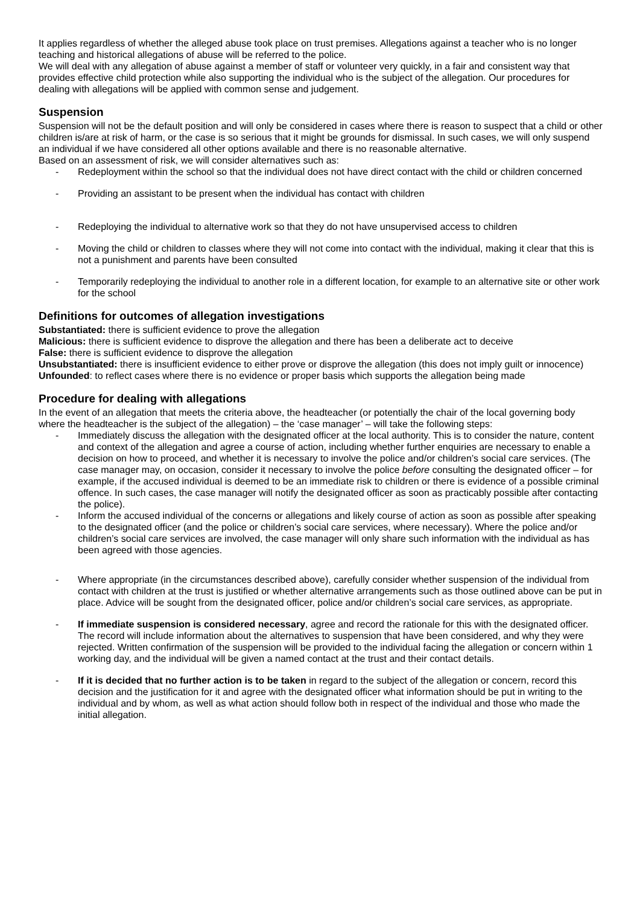It applies regardless of whether the alleged abuse took place on trust premises. Allegations against a teacher who is no longer teaching and historical allegations of abuse will be referred to the police.
We will deal with any allegation of abuse against a member of staff or volunteer very quickly, in a fair and consistent way that provides effective child protection while also supporting the individual who is the subject of the allegation. Our procedures for dealing with allegations will be applied with common sense and judgement.
Suspension
Suspension will not be the default position and will only be considered in cases where there is reason to suspect that a child or other children is/are at risk of harm, or the case is so serious that it might be grounds for dismissal. In such cases, we will only suspend an individual if we have considered all other options available and there is no reasonable alternative.
Based on an assessment of risk, we will consider alternatives such as:
- Redeployment within the school so that the individual does not have direct contact with the child or children concerned
- Providing an assistant to be present when the individual has contact with children
- Redeploying the individual to alternative work so that they do not have unsupervised access to children
- Moving the child or children to classes where they will not come into contact with the individual, making it clear that this is not a punishment and parents have been consulted
- Temporarily redeploying the individual to another role in a different location, for example to an alternative site or other work for the school
Definitions for outcomes of allegation investigations
Substantiated: there is sufficient evidence to prove the allegation
Malicious: there is sufficient evidence to disprove the allegation and there has been a deliberate act to deceive
False: there is sufficient evidence to disprove the allegation
Unsubstantiated: there is insufficient evidence to either prove or disprove the allegation (this does not imply guilt or innocence)
Unfounded: to reflect cases where there is no evidence or proper basis which supports the allegation being made
Procedure for dealing with allegations
In the event of an allegation that meets the criteria above, the headteacher (or potentially the chair of the local governing body where the headteacher is the subject of the allegation) – the ‘case manager’ – will take the following steps:
- Immediately discuss the allegation with the designated officer at the local authority. This is to consider the nature, content and context of the allegation and agree a course of action, including whether further enquiries are necessary to enable a decision on how to proceed, and whether it is necessary to involve the police and/or children’s social care services. (The case manager may, on occasion, consider it necessary to involve the police before consulting the designated officer – for example, if the accused individual is deemed to be an immediate risk to children or there is evidence of a possible criminal offence. In such cases, the case manager will notify the designated officer as soon as practicably possible after contacting the police).
- Inform the accused individual of the concerns or allegations and likely course of action as soon as possible after speaking to the designated officer (and the police or children’s social care services, where necessary). Where the police and/or children’s social care services are involved, the case manager will only share such information with the individual as has been agreed with those agencies.
- Where appropriate (in the circumstances described above), carefully consider whether suspension of the individual from contact with children at the trust is justified or whether alternative arrangements such as those outlined above can be put in place. Advice will be sought from the designated officer, police and/or children’s social care services, as appropriate.
- If immediate suspension is considered necessary, agree and record the rationale for this with the designated officer. The record will include information about the alternatives to suspension that have been considered, and why they were rejected. Written confirmation of the suspension will be provided to the individual facing the allegation or concern within 1 working day, and the individual will be given a named contact at the trust and their contact details.
- If it is decided that no further action is to be taken in regard to the subject of the allegation or concern, record this decision and the justification for it and agree with the designated officer what information should be put in writing to the individual and by whom, as well as what action should follow both in respect of the individual and those who made the initial allegation.